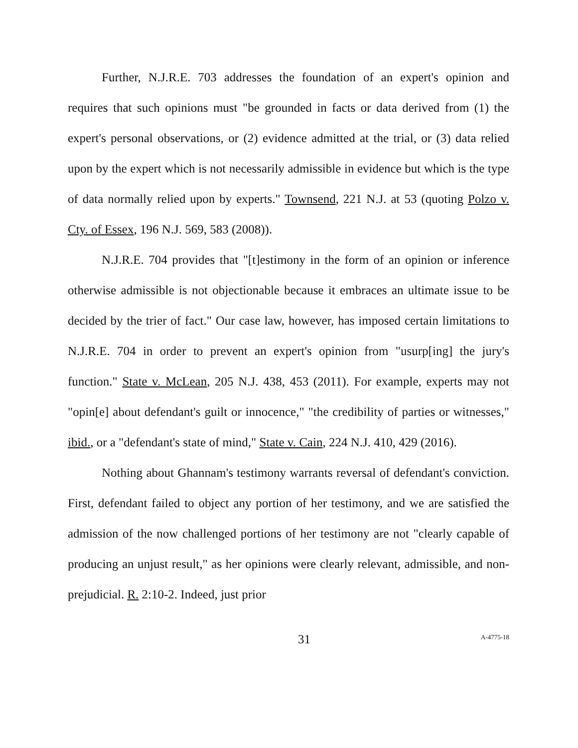Further, N.J.R.E. 703 addresses the foundation of an expert's opinion and requires that such opinions must "be grounded in facts or data derived from (1) the expert's personal observations, or (2) evidence admitted at the trial, or (3) data relied upon by the expert which is not necessarily admissible in evidence but which is the type of data normally relied upon by experts." Townsend, 221 N.J. at 53 (quoting Polzo v. Cty. of Essex, 196 N.J. 569, 583 (2008)).
N.J.R.E. 704 provides that "[t]estimony in the form of an opinion or inference otherwise admissible is not objectionable because it embraces an ultimate issue to be decided by the trier of fact." Our case law, however, has imposed certain limitations to N.J.R.E. 704 in order to prevent an expert's opinion from "usurp[ing] the jury's function." State v. McLean, 205 N.J. 438, 453 (2011). For example, experts may not "opin[e] about defendant's guilt or innocence," "the credibility of parties or witnesses," ibid., or a "defendant's state of mind," State v. Cain, 224 N.J. 410, 429 (2016).
Nothing about Ghannam's testimony warrants reversal of defendant's conviction. First, defendant failed to object any portion of her testimony, and we are satisfied the admission of the now challenged portions of her testimony are not "clearly capable of producing an unjust result," as her opinions were clearly relevant, admissible, and non-prejudicial. R. 2:10-2. Indeed, just prior
31 A-4775-18